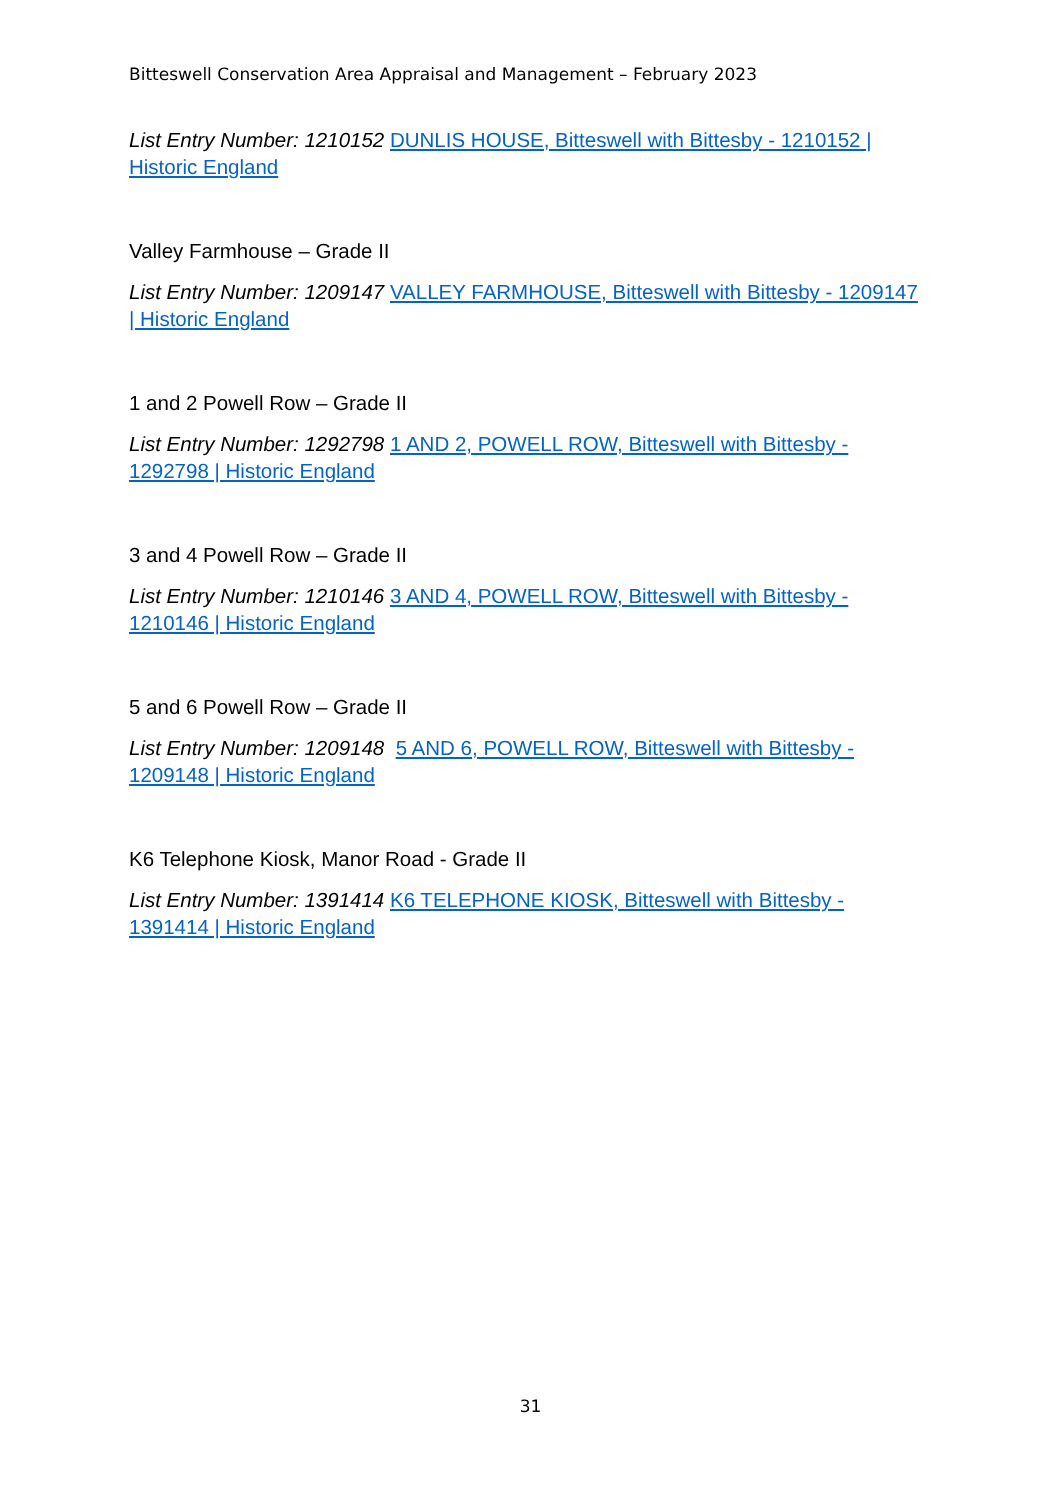Bitteswell Conservation Area Appraisal and Management – February 2023
List Entry Number: 1210152 DUNLIS HOUSE, Bitteswell with Bittesby - 1210152 | Historic England
Valley Farmhouse – Grade II
List Entry Number: 1209147 VALLEY FARMHOUSE, Bitteswell with Bittesby - 1209147 | Historic England
1 and 2 Powell Row – Grade II
List Entry Number: 1292798 1 AND 2, POWELL ROW, Bitteswell with Bittesby - 1292798 | Historic England
3 and 4 Powell Row – Grade II
List Entry Number: 1210146 3 AND 4, POWELL ROW, Bitteswell with Bittesby - 1210146 | Historic England
5 and 6 Powell Row – Grade II
List Entry Number: 1209148 5 AND 6, POWELL ROW, Bitteswell with Bittesby - 1209148 | Historic England
K6 Telephone Kiosk, Manor Road - Grade II
List Entry Number: 1391414 K6 TELEPHONE KIOSK, Bitteswell with Bittesby - 1391414 | Historic England
31